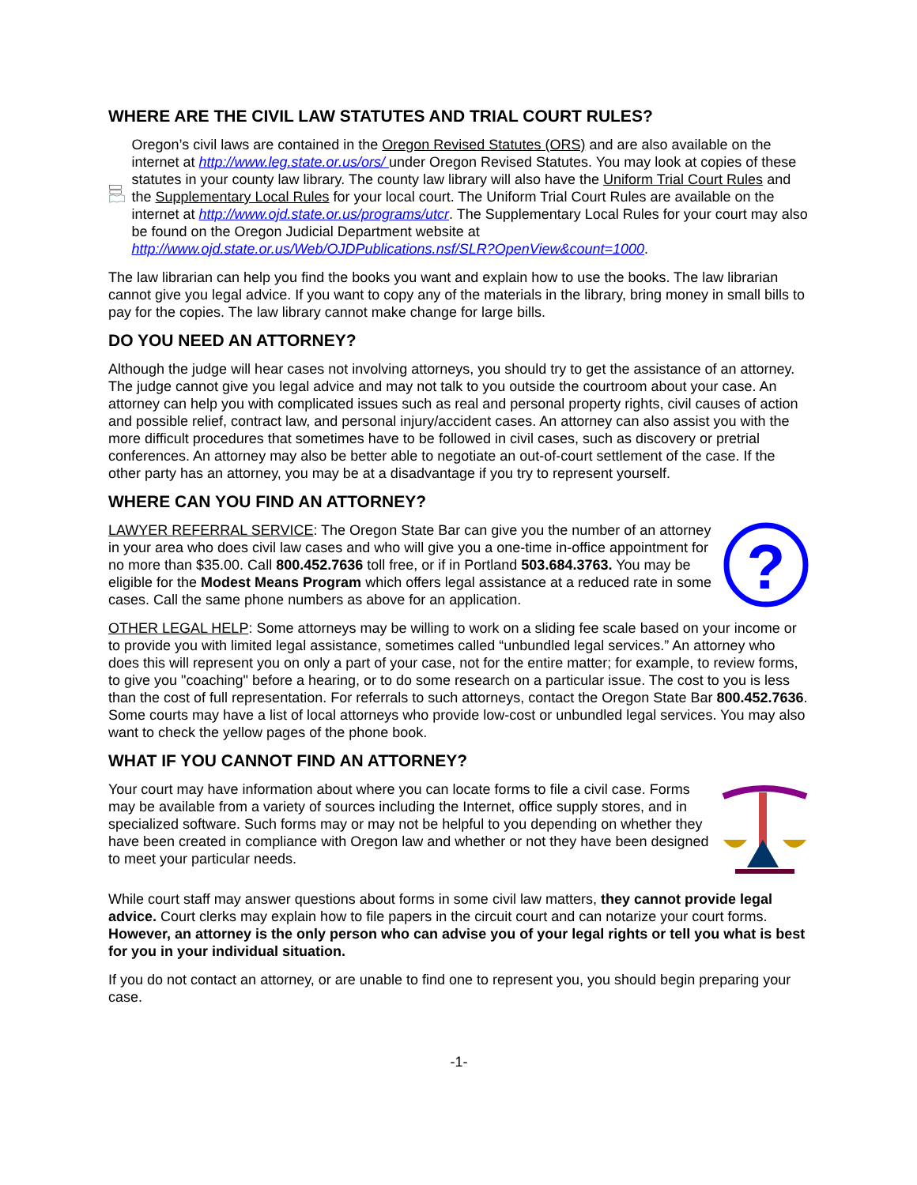WHERE ARE THE CIVIL LAW STATUTES AND TRIAL COURT RULES?
Oregon’s civil laws are contained in the Oregon Revised Statutes (ORS) and are also available on the internet at http://www.leg.state.or.us/ors/ under Oregon Revised Statutes. You may look at copies of these statutes in your county law library. The county law library will also have the Uniform Trial Court Rules and the Supplementary Local Rules for your local court. The Uniform Trial Court Rules are available on the internet at http://www.ojd.state.or.us/programs/utcr. The Supplementary Local Rules for your court may also be found on the Oregon Judicial Department website at http://www.ojd.state.or.us/Web/OJDPublications.nsf/SLR?OpenView&count=1000.
The law librarian can help you find the books you want and explain how to use the books. The law librarian cannot give you legal advice. If you want to copy any of the materials in the library, bring money in small bills to pay for the copies. The law library cannot make change for large bills.
DO YOU NEED AN ATTORNEY?
Although the judge will hear cases not involving attorneys, you should try to get the assistance of an attorney. The judge cannot give you legal advice and may not talk to you outside the courtroom about your case. An attorney can help you with complicated issues such as real and personal property rights, civil causes of action and possible relief, contract law, and personal injury/accident cases. An attorney can also assist you with the more difficult procedures that sometimes have to be followed in civil cases, such as discovery or pretrial conferences. An attorney may also be better able to negotiate an out-of-court settlement of the case. If the other party has an attorney, you may be at a disadvantage if you try to represent yourself.
WHERE CAN YOU FIND AN ATTORNEY?
LAWYER REFERRAL SERVICE: The Oregon State Bar can give you the number of an attorney in your area who does civil law cases and who will give you a one-time in-office appointment for no more than $35.00. Call 800.452.7636 toll free, or if in Portland 503.684.3763. You may be eligible for the Modest Means Program which offers legal assistance at a reduced rate in some cases. Call the same phone numbers as above for an application.
?
OTHER LEGAL HELP: Some attorneys may be willing to work on a sliding fee scale based on your income or to provide you with limited legal assistance, sometimes called “unbundled legal services.” An attorney who does this will represent you on only a part of your case, not for the entire matter; for example, to review forms, to give you "coaching" before a hearing, or to do some research on a particular issue. The cost to you is less than the cost of full representation. For referrals to such attorneys, contact the Oregon State Bar 800.452.7636. Some courts may have a list of local attorneys who provide low-cost or unbundled legal services. You may also want to check the yellow pages of the phone book.
WHAT IF YOU CANNOT FIND AN ATTORNEY?
Your court may have information about where you can locate forms to file a civil case. Forms may be available from a variety of sources including the Internet, office supply stores, and in specialized software. Such forms may or may not be helpful to you depending on whether they have been created in compliance with Oregon law and whether or not they have been designed to meet your particular needs.
While court staff may answer questions about forms in some civil law matters, they cannot provide legal advice. Court clerks may explain how to file papers in the circuit court and can notarize your court forms. However, an attorney is the only person who can advise you of your legal rights or tell you what is best for you in your individual situation.
If you do not contact an attorney, or are unable to find one to represent you, you should begin preparing your case.
-1-